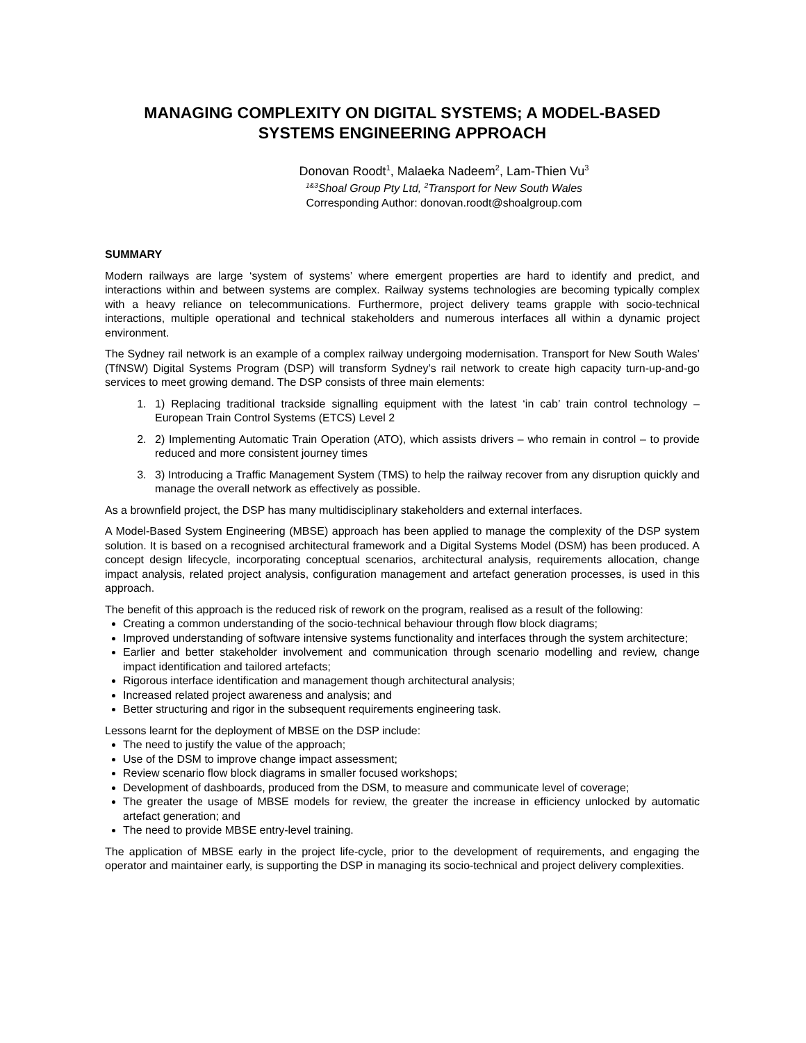MANAGING COMPLEXITY ON DIGITAL SYSTEMS; A MODEL-BASED SYSTEMS ENGINEERING APPROACH
Donovan Roodt<sup>1</sup>, Malaeka Nadeem<sup>2</sup>, Lam-Thien Vu<sup>3</sup>
<sup>1&3</sup>Shoal Group Pty Ltd, <sup>2</sup>Transport for New South Wales
Corresponding Author: donovan.roodt@shoalgroup.com
SUMMARY
Modern railways are large ‘system of systems’ where emergent properties are hard to identify and predict, and interactions within and between systems are complex. Railway systems technologies are becoming typically complex with a heavy reliance on telecommunications. Furthermore, project delivery teams grapple with socio-technical interactions, multiple operational and technical stakeholders and numerous interfaces all within a dynamic project environment.
The Sydney rail network is an example of a complex railway undergoing modernisation. Transport for New South Wales’ (TfNSW) Digital Systems Program (DSP) will transform Sydney’s rail network to create high capacity turn-up-and-go services to meet growing demand. The DSP consists of three main elements:
1. 1) Replacing traditional trackside signalling equipment with the latest ‘in cab’ train control technology – European Train Control Systems (ETCS) Level 2
2. 2) Implementing Automatic Train Operation (ATO), which assists drivers – who remain in control – to provide reduced and more consistent journey times
3. 3) Introducing a Traffic Management System (TMS) to help the railway recover from any disruption quickly and manage the overall network as effectively as possible.
As a brownfield project, the DSP has many multidisciplinary stakeholders and external interfaces.
A Model-Based System Engineering (MBSE) approach has been applied to manage the complexity of the DSP system solution. It is based on a recognised architectural framework and a Digital Systems Model (DSM) has been produced. A concept design lifecycle, incorporating conceptual scenarios, architectural analysis, requirements allocation, change impact analysis, related project analysis, configuration management and artefact generation processes, is used in this approach.
The benefit of this approach is the reduced risk of rework on the program, realised as a result of the following:
Creating a common understanding of the socio-technical behaviour through flow block diagrams;
Improved understanding of software intensive systems functionality and interfaces through the system architecture;
Earlier and better stakeholder involvement and communication through scenario modelling and review, change impact identification and tailored artefacts;
Rigorous interface identification and management though architectural analysis;
Increased related project awareness and analysis; and
Better structuring and rigor in the subsequent requirements engineering task.
Lessons learnt for the deployment of MBSE on the DSP include:
The need to justify the value of the approach;
Use of the DSM to improve change impact assessment;
Review scenario flow block diagrams in smaller focused workshops;
Development of dashboards, produced from the DSM, to measure and communicate level of coverage;
The greater the usage of MBSE models for review, the greater the increase in efficiency unlocked by automatic artefact generation; and
The need to provide MBSE entry-level training.
The application of MBSE early in the project life-cycle, prior to the development of requirements, and engaging the operator and maintainer early, is supporting the DSP in managing its socio-technical and project delivery complexities.